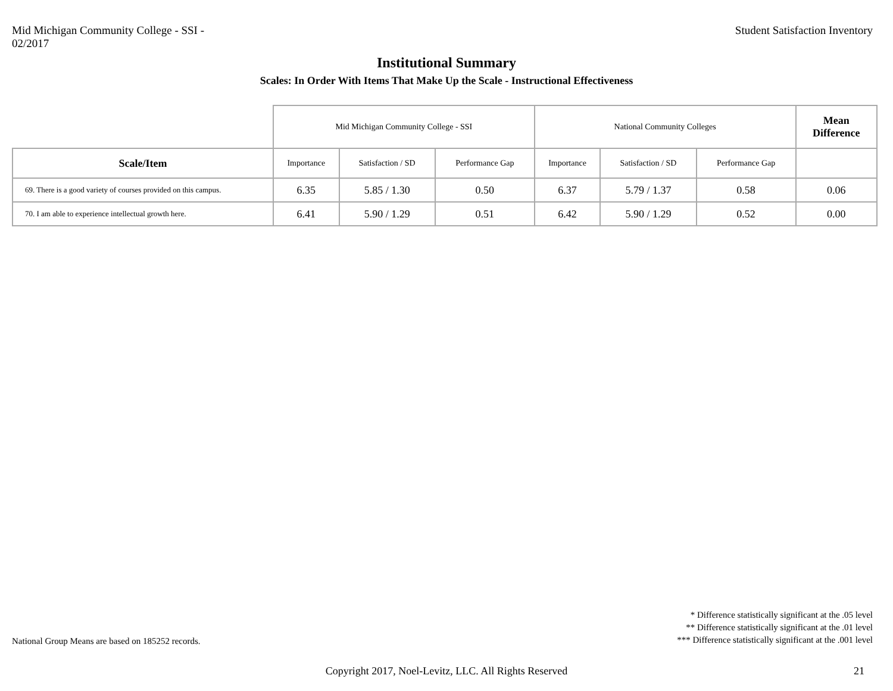Mid Michigan Community College - SSI -
02/2017
Student Satisfaction Inventory
Institutional Summary
Scales: In Order With Items That Make Up the Scale - Instructional Effectiveness
| | Mid Michigan Community College - SSI | | | National Community Colleges | | | Mean Difference |
| Scale/Item | Importance | Satisfaction / SD | Performance Gap | Importance | Satisfaction / SD | Performance Gap | |
| 69. There is a good variety of courses provided on this campus. | 6.35 | 5.85 / 1.30 | 0.50 | 6.37 | 5.79 / 1.37 | 0.58 | 0.06 |
| 70. I am able to experience intellectual growth here. | 6.41 | 5.90 / 1.29 | 0.51 | 6.42 | 5.90 / 1.29 | 0.52 | 0.00 |
National Group Means are based on 185252 records.
* Difference statistically significant at the .05 level
** Difference statistically significant at the .01 level
*** Difference statistically significant at the .001 level
Copyright 2017, Noel-Levitz, LLC. All Rights Reserved
21